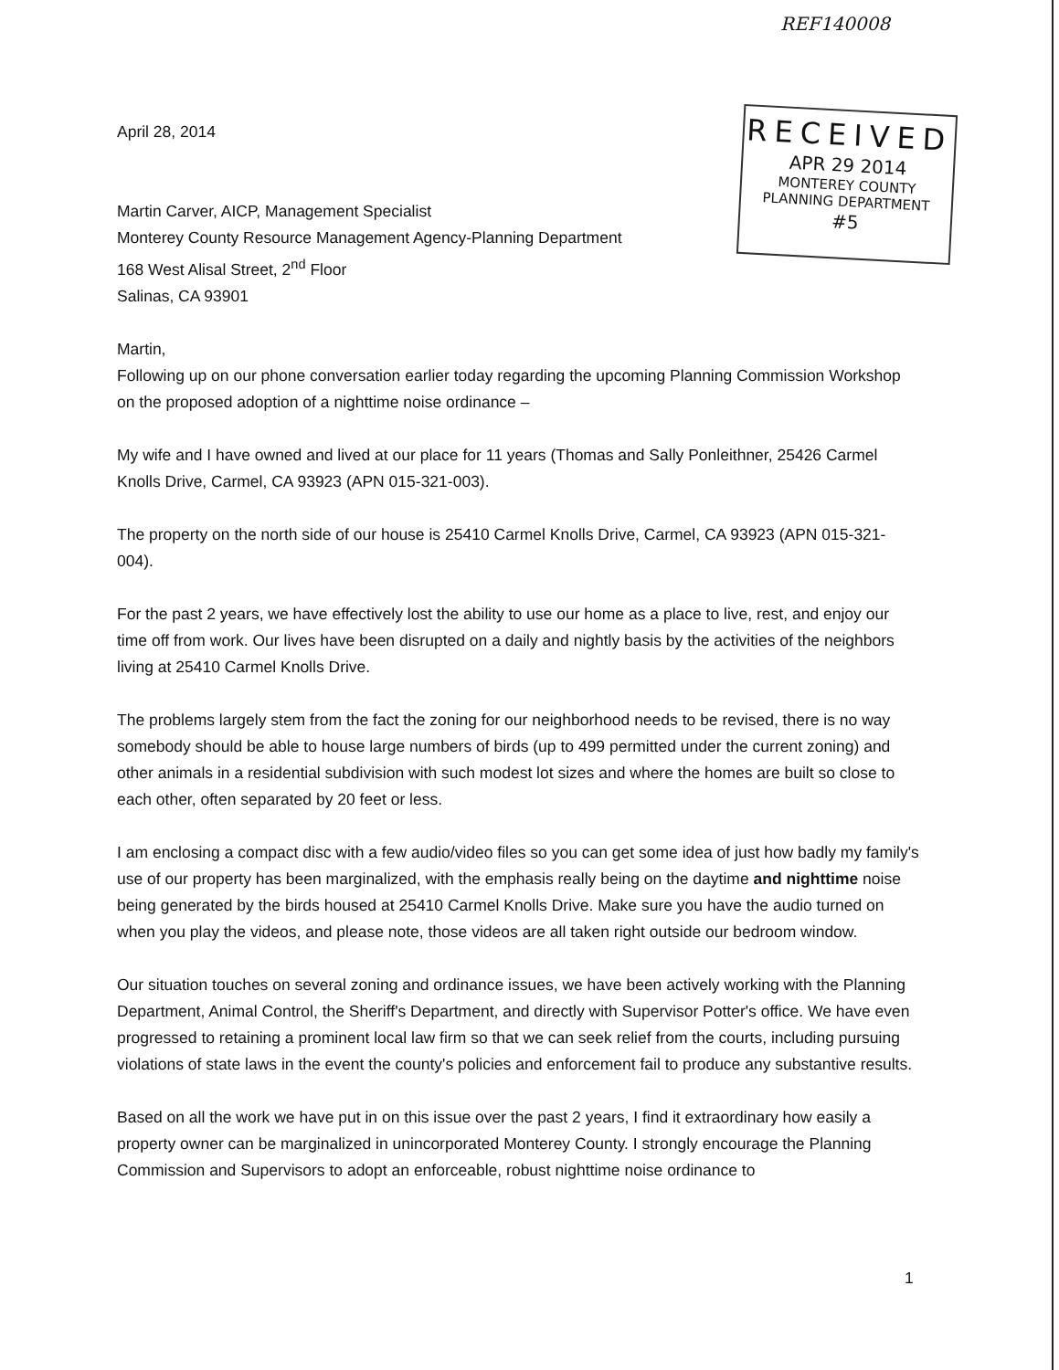REF140008
RECEIVED
APR 29 2014
MONTEREY COUNTY
PLANNING DEPARTMENT
#5
April 28, 2014
Martin Carver, AICP, Management Specialist
Monterey County Resource Management Agency-Planning Department
168 West Alisal Street, 2<sup>nd</sup> Floor
Salinas, CA 93901
Martin,
Following up on our phone conversation earlier today regarding the upcoming Planning Commission Workshop on the proposed adoption of a nighttime noise ordinance –
My wife and I have owned and lived at our place for 11 years (Thomas and Sally Ponleithner, 25426 Carmel Knolls Drive, Carmel, CA 93923 (APN 015-321-003).
The property on the north side of our house is 25410 Carmel Knolls Drive, Carmel, CA 93923 (APN 015-321-004).
For the past 2 years, we have effectively lost the ability to use our home as a place to live, rest, and enjoy our time off from work. Our lives have been disrupted on a daily and nightly basis by the activities of the neighbors living at 25410 Carmel Knolls Drive.
The problems largely stem from the fact the zoning for our neighborhood needs to be revised, there is no way somebody should be able to house large numbers of birds (up to 499 permitted under the current zoning) and other animals in a residential subdivision with such modest lot sizes and where the homes are built so close to each other, often separated by 20 feet or less.
I am enclosing a compact disc with a few audio/video files so you can get some idea of just how badly my family's use of our property has been marginalized, with the emphasis really being on the daytime and nighttime noise being generated by the birds housed at 25410 Carmel Knolls Drive. Make sure you have the audio turned on when you play the videos, and please note, those videos are all taken right outside our bedroom window.
Our situation touches on several zoning and ordinance issues, we have been actively working with the Planning Department, Animal Control, the Sheriff's Department, and directly with Supervisor Potter's office. We have even progressed to retaining a prominent local law firm so that we can seek relief from the courts, including pursuing violations of state laws in the event the county's policies and enforcement fail to produce any substantive results.
Based on all the work we have put in on this issue over the past 2 years, I find it extraordinary how easily a property owner can be marginalized in unincorporated Monterey County. I strongly encourage the Planning Commission and Supervisors to adopt an enforceable, robust nighttime noise ordinance to
1